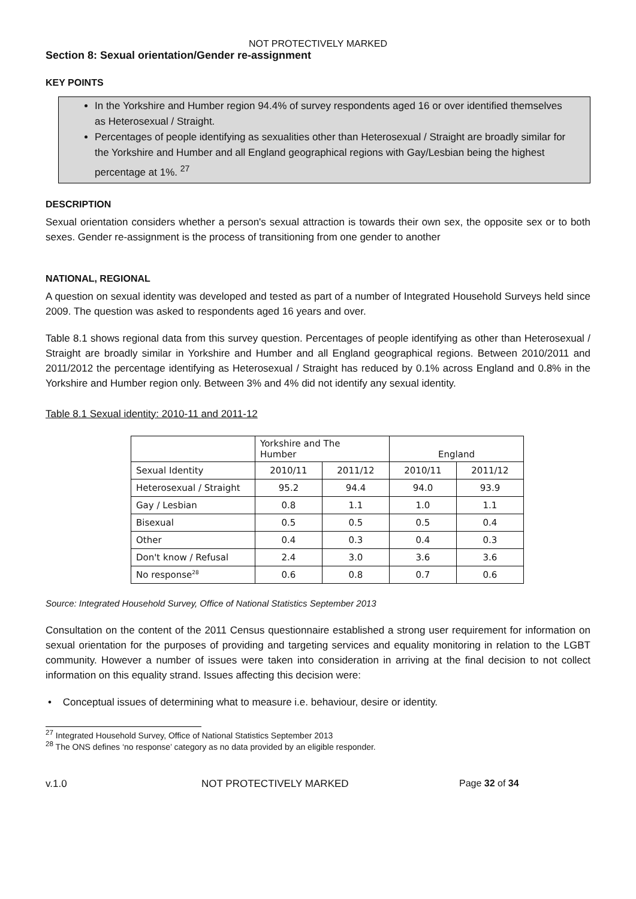NOT PROTECTIVELY MARKED
Section 8: Sexual orientation/Gender re-assignment
KEY POINTS
In the Yorkshire and Humber region 94.4% of survey respondents aged 16 or over identified themselves as Heterosexual / Straight.
Percentages of people identifying as sexualities other than Heterosexual / Straight are broadly similar for the Yorkshire and Humber and all England geographical regions with Gay/Lesbian being the highest percentage at 1%. <sup>27</sup>
DESCRIPTION
Sexual orientation considers whether a person's sexual attraction is towards their own sex, the opposite sex or to both sexes. Gender re-assignment is the process of transitioning from one gender to another
NATIONAL, REGIONAL
A question on sexual identity was developed and tested as part of a number of Integrated Household Surveys held since 2009. The question was asked to respondents aged 16 years and over.
Table 8.1 shows regional data from this survey question. Percentages of people identifying as other than Heterosexual / Straight are broadly similar in Yorkshire and Humber and all England geographical regions. Between 2010/2011 and 2011/2012 the percentage identifying as Heterosexual / Straight has reduced by 0.1% across England and 0.8% in the Yorkshire and Humber region only. Between 3% and 4% did not identify any sexual identity.
Table 8.1 Sexual identity: 2010-11 and 2011-12
| | Yorkshire and The Humber | | England | |
| --- | --- | --- | --- | --- |
| Sexual Identity | 2010/11 | 2011/12 | 2010/11 | 2011/12 |
| Heterosexual / Straight | 95.2 | 94.4 | 94.0 | 93.9 |
| Gay / Lesbian | 0.8 | 1.1 | 1.0 | 1.1 |
| Bisexual | 0.5 | 0.5 | 0.5 | 0.4 |
| Other | 0.4 | 0.3 | 0.4 | 0.3 |
| Don't know / Refusal | 2.4 | 3.0 | 3.6 | 3.6 |
| No response<sup>28</sup> | 0.6 | 0.8 | 0.7 | 0.6 |
Source: Integrated Household Survey, Office of National Statistics September 2013
Consultation on the content of the 2011 Census questionnaire established a strong user requirement for information on sexual orientation for the purposes of providing and targeting services and equality monitoring in relation to the LGBT community. However a number of issues were taken into consideration in arriving at the final decision to not collect information on this equality strand. Issues affecting this decision were:
• Conceptual issues of determining what to measure i.e. behaviour, desire or identity.
<sup>27</sup> Integrated Household Survey, Office of National Statistics September 2013
<sup>28</sup> The ONS defines ‘no response’ category as no data provided by an eligible responder.
v.1.0 NOT PROTECTIVELY MARKED Page 32 of 34